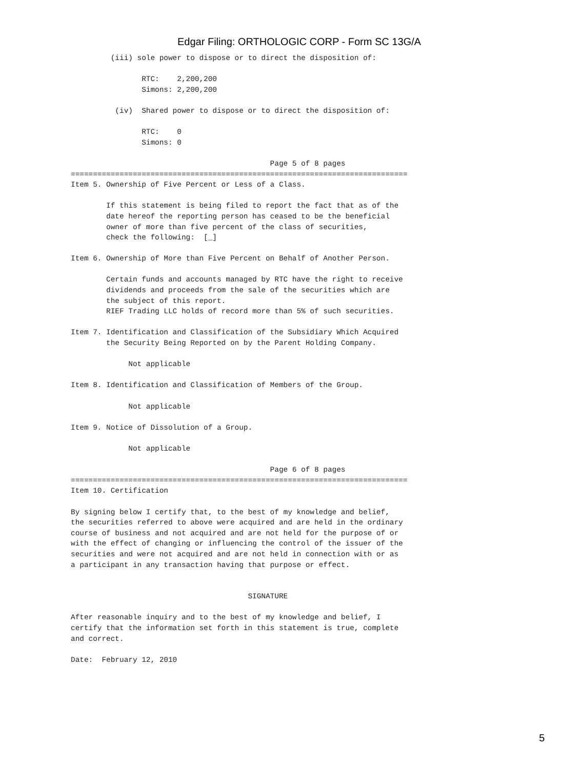Edgar Filing: ORTHOLOGIC CORP - Form SC 13G/A
         (iii) sole power to dispose or to direct the disposition of:

                RTC:    2,200,200
                Simons: 2,200,200

          (iv)  Shared power to dispose or to direct the disposition of:

                RTC:    0
                Simons: 0

                                             Page 5 of 8 pages
============================================================================
Item 5. Ownership of Five Percent or Less of a Class.

        If this statement is being filed to report the fact that as of the
        date hereof the reporting person has ceased to be the beneficial
        owner of more than five percent of the class of securities,
        check the following:  [_]

Item 6. Ownership of More than Five Percent on Behalf of Another Person.

        Certain funds and accounts managed by RTC have the right to receive
        dividends and proceeds from the sale of the securities which are
        the subject of this report.
        RIEF Trading LLC holds of record more than 5% of such securities.

Item 7. Identification and Classification of the Subsidiary Which Acquired
        the Security Being Reported on by the Parent Holding Company.

             Not applicable

Item 8. Identification and Classification of Members of the Group.

             Not applicable

Item 9. Notice of Dissolution of a Group.

             Not applicable

                                             Page 6 of 8 pages
============================================================================
Item 10. Certification

By signing below I certify that, to the best of my knowledge and belief,
the securities referred to above were acquired and are held in the ordinary
course of business and not acquired and are not held for the purpose of or
with the effect of changing or influencing the control of the issuer of the
securities and were not acquired and are not held in connection with or as
a participant in any transaction having that purpose or effect.


                                        SIGNATURE

After reasonable inquiry and to the best of my knowledge and belief, I
certify that the information set forth in this statement is true, complete
and correct.

Date:  February 12, 2010
5